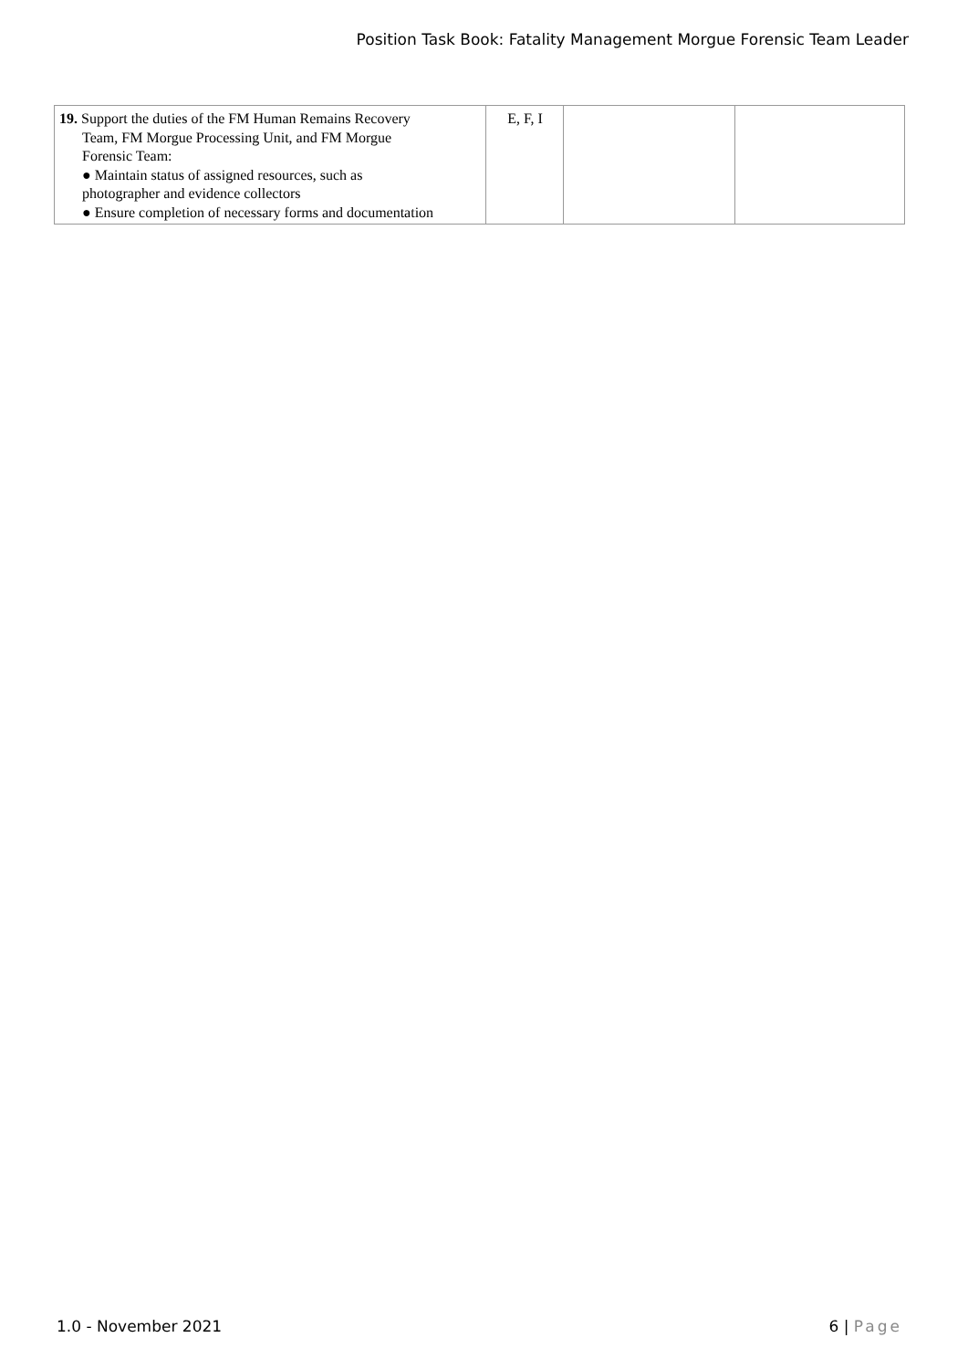Position Task Book: Fatality Management Morgue Forensic Team Leader
| 19. Support the duties of the FM Human Remains Recovery Team, FM Morgue Processing Unit, and FM Morgue Forensic Team: ● Maintain status of assigned resources, such as photographer and evidence collectors ● Ensure completion of necessary forms and documentation | E, F, I | | |
1.0 - November 2021 6 | Page